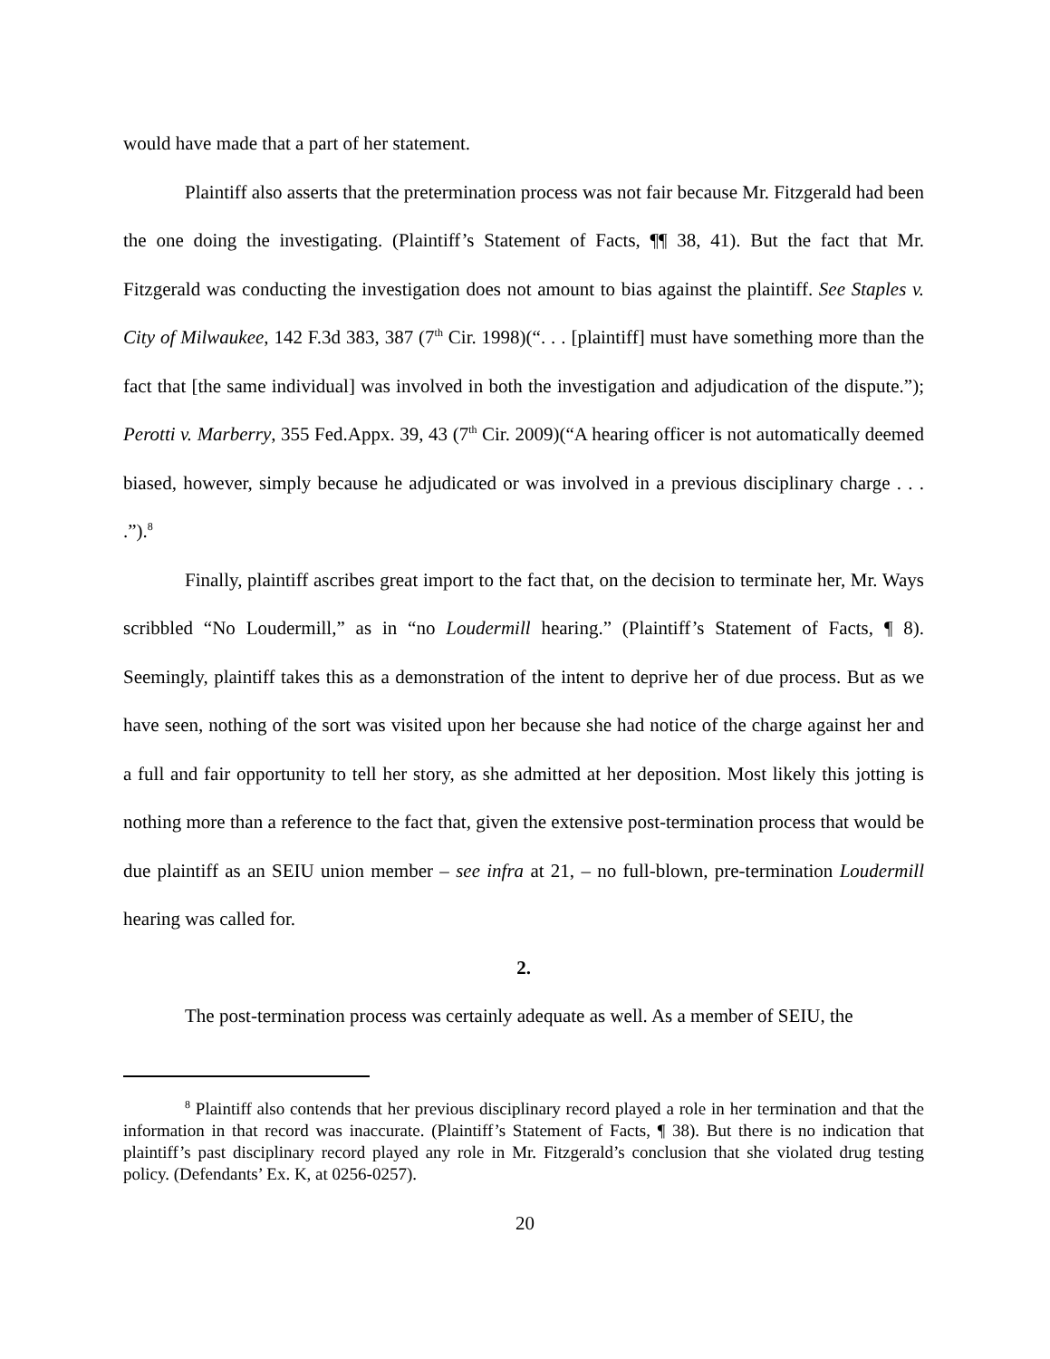would have made that a part of her statement.
Plaintiff also asserts that the pretermination process was not fair because Mr. Fitzgerald had been the one doing the investigating. (Plaintiff’s Statement of Facts, ¶¶ 38, 41). But the fact that Mr. Fitzgerald was conducting the investigation does not amount to bias against the plaintiff. See Staples v. City of Milwaukee, 142 F.3d 383, 387 (7<sup>th</sup> Cir. 1998)(“. . . [plaintiff] must have something more than the fact that [the same individual] was involved in both the investigation and adjudication of the dispute.”); Perotti v. Marberry, 355 Fed.Appx. 39, 43 (7<sup>th</sup> Cir. 2009)(“A hearing officer is not automatically deemed biased, however, simply because he adjudicated or was involved in a previous disciplinary charge . . . .”).<sup>8</sup>
Finally, plaintiff ascribes great import to the fact that, on the decision to terminate her, Mr. Ways scribbled “No Loudermill,” as in “no Loudermill hearing.” (Plaintiff’s Statement of Facts, ¶ 8). Seemingly, plaintiff takes this as a demonstration of the intent to deprive her of due process. But as we have seen, nothing of the sort was visited upon her because she had notice of the charge against her and a full and fair opportunity to tell her story, as she admitted at her deposition. Most likely this jotting is nothing more than a reference to the fact that, given the extensive post-termination process that would be due plaintiff as an SEIU union member – see infra at 21, – no full-blown, pre-termination Loudermill hearing was called for.
2.
The post-termination process was certainly adequate as well. As a member of SEIU, the
<sup>8</sup> Plaintiff also contends that her previous disciplinary record played a role in her termination and that the information in that record was inaccurate. (Plaintiff’s Statement of Facts, ¶ 38). But there is no indication that plaintiff’s past disciplinary record played any role in Mr. Fitzgerald’s conclusion that she violated drug testing policy. (Defendants’ Ex. K, at 0256-0257).
20